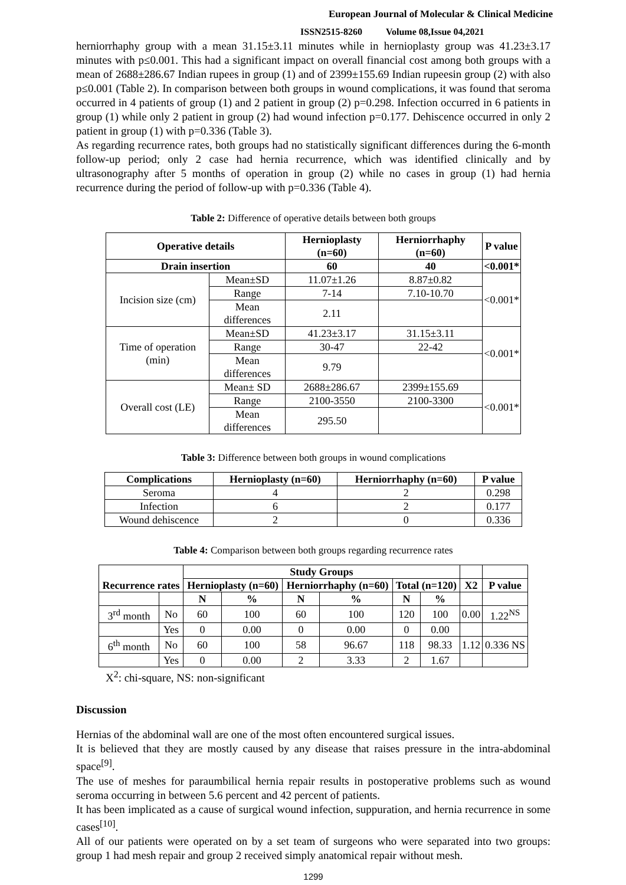European Journal of Molecular & Clinical Medicine
ISSN2515-8260 Volume 08,Issue 04,2021
herniorrhaphy group with a mean 31.15±3.11 minutes while in hernioplasty group was 41.23±3.17 minutes with p≤0.001. This had a significant impact on overall financial cost among both groups with a mean of 2688±286.67 Indian rupees in group (1) and of 2399±155.69 Indian rupeesin group (2) with also p≤0.001 (Table 2). In comparison between both groups in wound complications, it was found that seroma occurred in 4 patients of group (1) and 2 patient in group (2) p=0.298. Infection occurred in 6 patients in group (1) while only 2 patient in group (2) had wound infection p=0.177. Dehiscence occurred in only 2 patient in group (1) with p=0.336 (Table 3).
As regarding recurrence rates, both groups had no statistically significant differences during the 6-month follow-up period; only 2 case had hernia recurrence, which was identified clinically and by ultrasonography after 5 months of operation in group (2) while no cases in group (1) had hernia recurrence during the period of follow-up with p=0.336 (Table 4).
Table 2: Difference of operative details between both groups
| Operative details | | Hernioplasty (n=60) | Herniorrhaphy (n=60) | P value |
| --- | --- | --- | --- | --- |
| Drain insertion | | 60 | 40 | <0.001* |
| Incision size (cm) | Mean±SD | 11.07±1.26 | 8.87±0.82 | <0.001* |
| | Range | 7-14 | 7.10-10.70 | |
| | Mean differences | 2.11 | | |
| Time of operation (min) | Mean±SD | 41.23±3.17 | 31.15±3.11 | <0.001* |
| | Range | 30-47 | 22-42 | |
| | Mean differences | 9.79 | | |
| Overall cost (LE) | Mean± SD | 2688±286.67 | 2399±155.69 | <0.001* |
| | Range | 2100-3550 | 2100-3300 | |
| | Mean differences | 295.50 | | |
Table 3: Difference between both groups in wound complications
| Complications | Hernioplasty (n=60) | Herniorrhaphy (n=60) | P value |
| --- | --- | --- | --- |
| Seroma | 4 | 2 | 0.298 |
| Infection | 6 | 2 | 0.177 |
| Wound dehiscence | 2 | 0 | 0.336 |
Table 4: Comparison between both groups regarding recurrence rates
| Recurrence rates | | Study Groups | | | | | | | |
| --- | --- | --- | --- | --- | --- | --- | --- | --- | --- |
| | | Hernioplasty (n=60) | | Herniorrhaphy (n=60) | | Total (n=120) | | X2 | P value |
| | | N | % | N | % | N | % | | |
| 3<sup>rd</sup> month | No | 60 | 100 | 60 | 100 | 120 | 100 | 0.00 | 1.22<sup>NS</sup> |
| | Yes | 0 | 0.00 | 0 | 0.00 | 0 | 0.00 | | |
| 6<sup>th</sup> month | No | 60 | 100 | 58 | 96.67 | 118 | 98.33 | 1.12 | 0.336 NS |
| | Yes | 0 | 0.00 | 2 | 3.33 | 2 | 1.67 | | |
X<sup>2</sup>: chi-square, NS: non-significant
Discussion
Hernias of the abdominal wall are one of the most often encountered surgical issues.
It is believed that they are mostly caused by any disease that raises pressure in the intra-abdominal space<sup>[9]</sup>.
The use of meshes for paraumbilical hernia repair results in postoperative problems such as wound seroma occurring in between 5.6 percent and 42 percent of patients.
It has been implicated as a cause of surgical wound infection, suppuration, and hernia recurrence in some cases<sup>[10]</sup>.
All of our patients were operated on by a set team of surgeons who were separated into two groups: group 1 had mesh repair and group 2 received simply anatomical repair without mesh.
1299